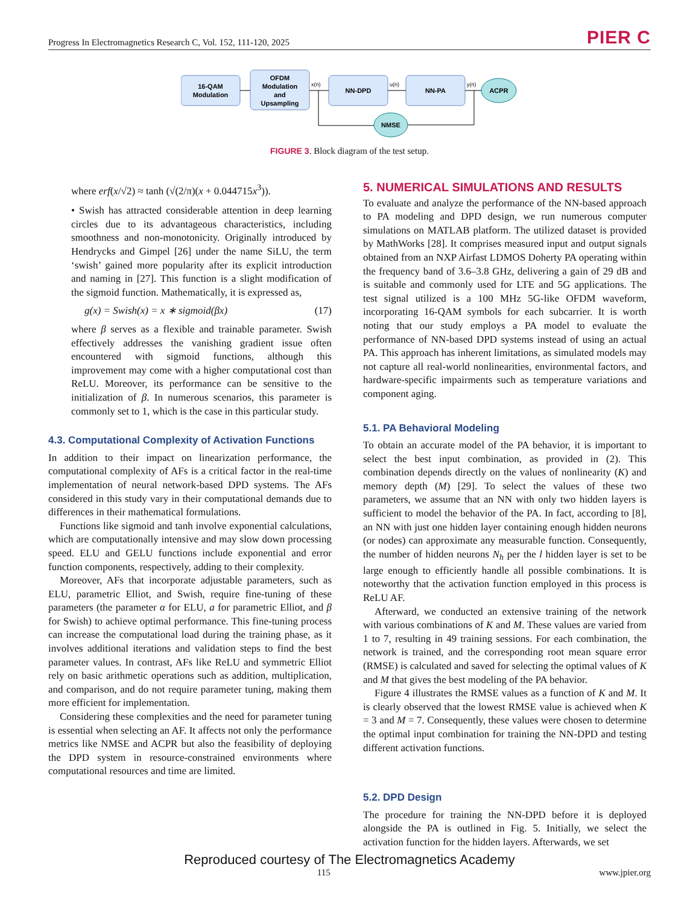Progress In Electromagnetics Research C, Vol. 152, 111-120, 2025 PIER C
16-QAM
Modulation
OFDM
Modulation
and
Upsampling
NN-DPD
NN-PA
ACPR
NMSE
x(n)
u(n)
y(n)
FIGURE 3. Block diagram of the test setup.
where erf(x/√2) ≈ tanh (√(2/π)(x + 0.044715x<sup>3</sup>)).
• Swish has attracted considerable attention in deep learning circles due to its advantageous characteristics, including smoothness and non-monotonicity. Originally introduced by Hendrycks and Gimpel [26] under the name SiLU, the term ‘swish’ gained more popularity after its explicit introduction and naming in [27]. This function is a slight modification of the sigmoid function. Mathematically, it is expressed as,
g(x) = Swish(x) = x ∗ sigmoid(βx) (17)
where β serves as a flexible and trainable parameter. Swish effectively addresses the vanishing gradient issue often encountered with sigmoid functions, although this improvement may come with a higher computational cost than ReLU. Moreover, its performance can be sensitive to the initialization of β. In numerous scenarios, this parameter is commonly set to 1, which is the case in this particular study.
4.3. Computational Complexity of Activation Functions
In addition to their impact on linearization performance, the computational complexity of AFs is a critical factor in the real-time implementation of neural network-based DPD systems. The AFs considered in this study vary in their computational demands due to differences in their mathematical formulations.
Functions like sigmoid and tanh involve exponential calculations, which are computationally intensive and may slow down processing speed. ELU and GELU functions include exponential and error function components, respectively, adding to their complexity.
Moreover, AFs that incorporate adjustable parameters, such as ELU, parametric Elliot, and Swish, require fine-tuning of these parameters (the parameter α for ELU, a for parametric Elliot, and β for Swish) to achieve optimal performance. This fine-tuning process can increase the computational load during the training phase, as it involves additional iterations and validation steps to find the best parameter values. In contrast, AFs like ReLU and symmetric Elliot rely on basic arithmetic operations such as addition, multiplication, and comparison, and do not require parameter tuning, making them more efficient for implementation.
Considering these complexities and the need for parameter tuning is essential when selecting an AF. It affects not only the performance metrics like NMSE and ACPR but also the feasibility of deploying the DPD system in resource-constrained environments where computational resources and time are limited.
5. NUMERICAL SIMULATIONS AND RESULTS
To evaluate and analyze the performance of the NN-based approach to PA modeling and DPD design, we run numerous computer simulations on MATLAB platform. The utilized dataset is provided by MathWorks [28]. It comprises measured input and output signals obtained from an NXP Airfast LDMOS Doherty PA operating within the frequency band of 3.6–3.8 GHz, delivering a gain of 29 dB and is suitable and commonly used for LTE and 5G applications. The test signal utilized is a 100 MHz 5G-like OFDM waveform, incorporating 16-QAM symbols for each subcarrier. It is worth noting that our study employs a PA model to evaluate the performance of NN-based DPD systems instead of using an actual PA. This approach has inherent limitations, as simulated models may not capture all real-world nonlinearities, environmental factors, and hardware-specific impairments such as temperature variations and component aging.
5.1. PA Behavioral Modeling
To obtain an accurate model of the PA behavior, it is important to select the best input combination, as provided in (2). This combination depends directly on the values of nonlinearity (K) and memory depth (M) [29]. To select the values of these two parameters, we assume that an NN with only two hidden layers is sufficient to model the behavior of the PA. In fact, according to [8], an NN with just one hidden layer containing enough hidden neurons (or nodes) can approximate any measurable function. Consequently, the number of hidden neurons N<sub>h</sub> per the l hidden layer is set to be large enough to efficiently handle all possible combinations. It is noteworthy that the activation function employed in this process is ReLU AF.
Afterward, we conducted an extensive training of the network with various combinations of K and M. These values are varied from 1 to 7, resulting in 49 training sessions. For each combination, the network is trained, and the corresponding root mean square error (RMSE) is calculated and saved for selecting the optimal values of K and M that gives the best modeling of the PA behavior.
Figure 4 illustrates the RMSE values as a function of K and M. It is clearly observed that the lowest RMSE value is achieved when K = 3 and M = 7. Consequently, these values were chosen to determine the optimal input combination for training the NN-DPD and testing different activation functions.
5.2. DPD Design
The procedure for training the NN-DPD before it is deployed alongside the PA is outlined in Fig. 5. Initially, we select the activation function for the hidden layers. Afterwards, we set
Reproduced courtesy of The Electromagnetics Academy
115 www.jpier.org